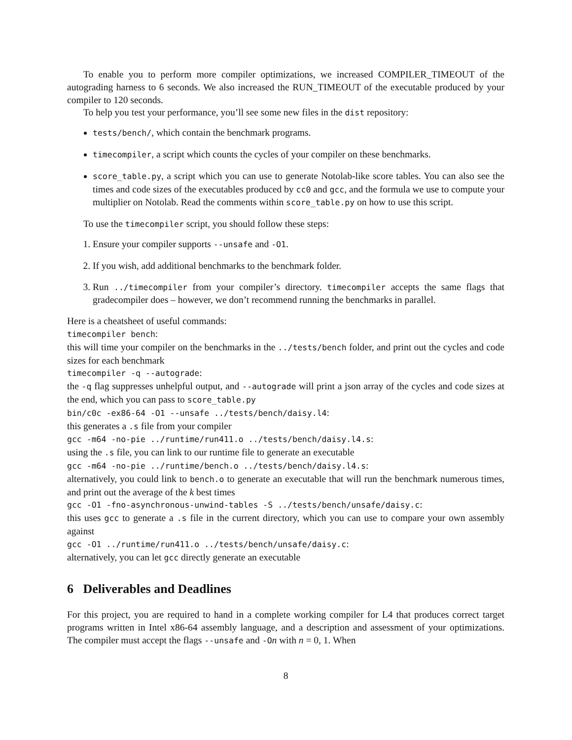To enable you to perform more compiler optimizations, we increased COMPILER_TIMEOUT of the autograding harness to 6 seconds. We also increased the RUN_TIMEOUT of the executable produced by your compiler to 120 seconds.
To help you test your performance, you’ll see some new files in the dist repository:
tests/bench/, which contain the benchmark programs.
timecompiler, a script which counts the cycles of your compiler on these benchmarks.
score_table.py, a script which you can use to generate Notolab-like score tables. You can also see the times and code sizes of the executables produced by cc0 and gcc, and the formula we use to compute your multiplier on Notolab. Read the comments within score_table.py on how to use this script.
To use the timecompiler script, you should follow these steps:
1. Ensure your compiler supports --unsafe and -O1.
2. If you wish, add additional benchmarks to the benchmark folder.
3. Run ../timecompiler from your compiler’s directory. timecompiler accepts the same flags that gradecompiler does – however, we don’t recommend running the benchmarks in parallel.
Here is a cheatsheet of useful commands:
timecompiler bench:
this will time your compiler on the benchmarks in the ../tests/bench folder, and print out the cycles and code sizes for each benchmark
timecompiler -q --autograde:
the -q flag suppresses unhelpful output, and --autograde will print a json array of the cycles and code sizes at the end, which you can pass to score_table.py
bin/c0c -ex86-64 -O1 --unsafe ../tests/bench/daisy.l4:
this generates a .s file from your compiler
gcc -m64 -no-pie ../runtime/run411.o ../tests/bench/daisy.l4.s:
using the .s file, you can link to our runtime file to generate an executable
gcc -m64 -no-pie ../runtime/bench.o ../tests/bench/daisy.l4.s:
alternatively, you could link to bench.o to generate an executable that will run the benchmark numerous times, and print out the average of the k best times
gcc -O1 -fno-asynchronous-unwind-tables -S ../tests/bench/unsafe/daisy.c:
this uses gcc to generate a .s file in the current directory, which you can use to compare your own assembly against
gcc -O1 ../runtime/run411.o ../tests/bench/unsafe/daisy.c:
alternatively, you can let gcc directly generate an executable
6 Deliverables and Deadlines
For this project, you are required to hand in a complete working compiler for L4 that produces correct target programs written in Intel x86-64 assembly language, and a description and assessment of your optimizations. The compiler must accept the flags --unsafe and -On with n = 0, 1. When
8